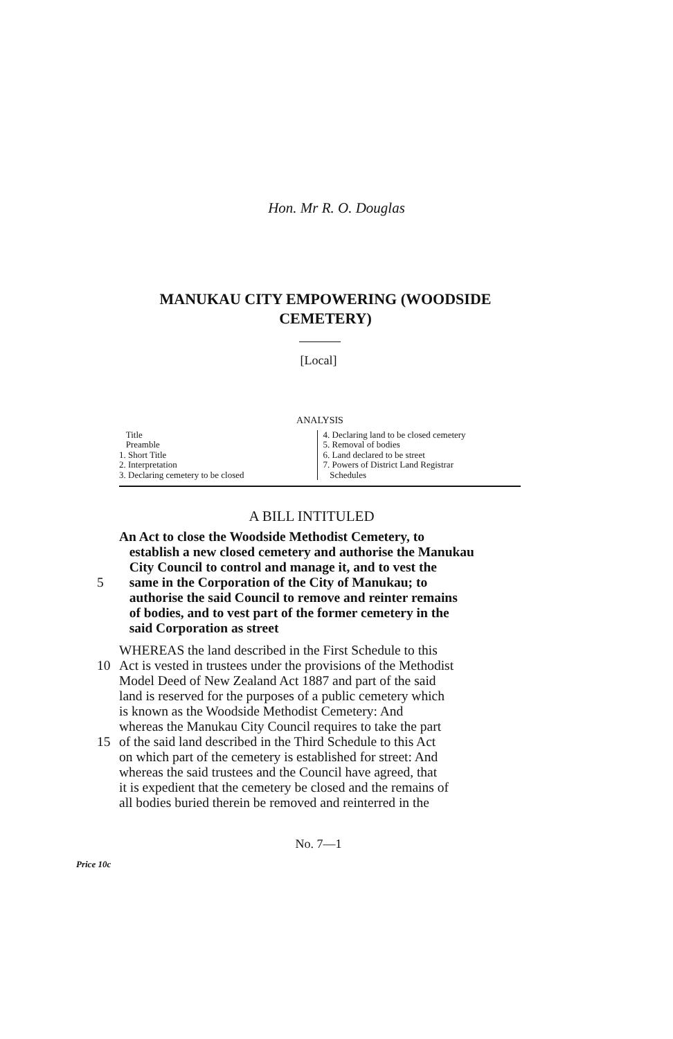Hon. Mr R. O. Douglas
MANUKAU CITY EMPOWERING (WOODSIDE CEMETERY)
[Local]
ANALYSIS
Title
Preamble
1. Short Title
2. Interpretation
3. Declaring cemetery to be closed
4. Declaring land to be closed cemetery
5. Removal of bodies
6. Land declared to be street
7. Powers of District Land Registrar
Schedules
A BILL INTITULED
An Act to close the Woodside Methodist Cemetery, to
establish a new closed cemetery and authorise the Manukau
City Council to control and manage it, and to vest the
5 same in the Corporation of the City of Manukau; to
authorise the said Council to remove and reinter remains
of bodies, and to vest part of the former cemetery in the
said Corporation as street
WHEREAS the land described in the First Schedule to this
10 Act is vested in trustees under the provisions of the Methodist
Model Deed of New Zealand Act 1887 and part of the said
land is reserved for the purposes of a public cemetery which
is known as the Woodside Methodist Cemetery: And
whereas the Manukau City Council requires to take the part
15 of the said land described in the Third Schedule to this Act
on which part of the cemetery is established for street: And
whereas the said trustees and the Council have agreed, that
it is expedient that the cemetery be closed and the remains of
all bodies buried therein be removed and reinterred in the
No. 7—1
Price 10c